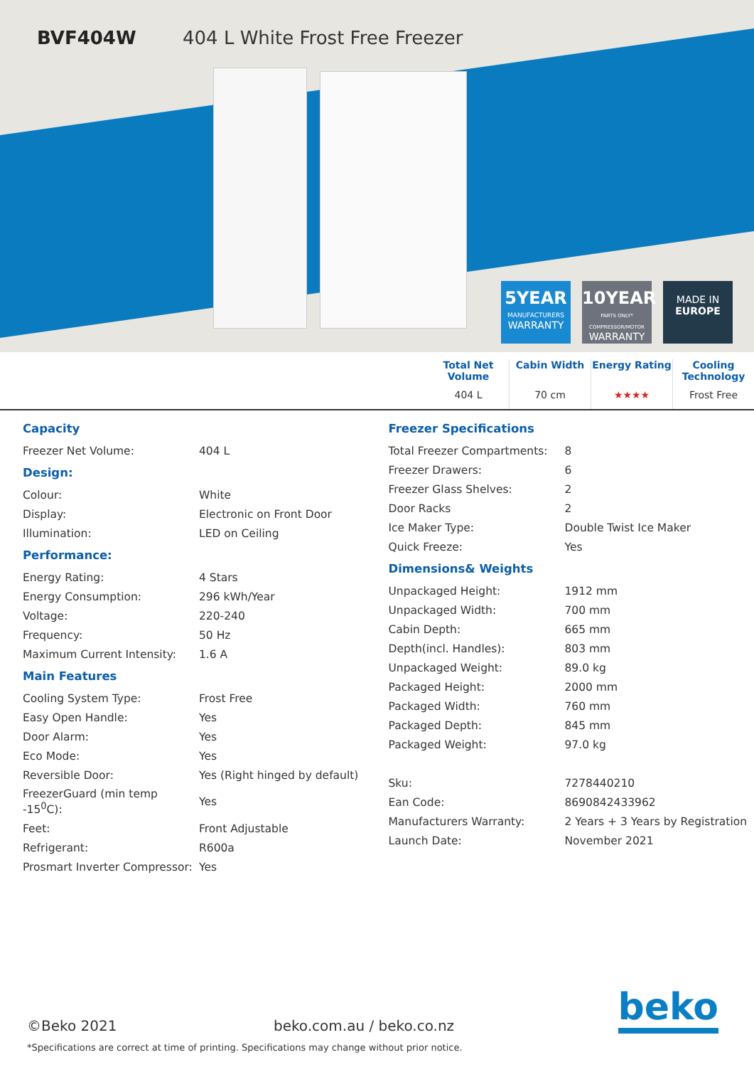BVF404W 404 L White Frost Free Freezer
5YEAR
MANUFACTURERS
WARRANTY
10YEAR
PARTS ONLY* COMPRESSOR/MOTOR
WARRANTY
MADE IN
EUROPE
Total Net Volume
404 L
Cabin Width
70 cm
Energy Rating
★★★★
Cooling Technology
Frost Free
| Capacity | |
| Freezer Net Volume: | 404 L |
| Design: | |
| Colour: | White |
| Display: | Electronic on Front Door |
| Illumination: | LED on Ceiling |
| Performance: | |
| Energy Rating: | 4 Stars |
| Energy Consumption: | 296 kWh/Year |
| Voltage: | 220-240 |
| Frequency: | 50 Hz |
| Maximum Current Intensity: | 1.6 A |
| Main Features | |
| Cooling System Type: | Frost Free |
| Easy Open Handle: | Yes |
| Door Alarm: | Yes |
| Eco Mode: | Yes |
| Reversible Door: | Yes (Right hinged by default) |
| FreezerGuard (min temp -15<sup>0</sup>C): | Yes |
| Feet: | Front Adjustable |
| Refrigerant: | R600a |
| Prosmart Inverter Compressor: | Yes |
| Freezer Specifications | |
| Total Freezer Compartments: | 8 |
| Freezer Drawers: | 6 |
| Freezer Glass Shelves: | 2 |
| Door Racks | 2 |
| Ice Maker Type: | Double Twist Ice Maker |
| Quick Freeze: | Yes |
| Dimensions& Weights | |
| Unpackaged Height: | 1912 mm |
| Unpackaged Width: | 700 mm |
| Cabin Depth: | 665 mm |
| Depth(incl. Handles): | 803 mm |
| Unpackaged Weight: | 89.0 kg |
| Packaged Height: | 2000 mm |
| Packaged Width: | 760 mm |
| Packaged Depth: | 845 mm |
| Packaged Weight: | 97.0 kg |
| Sku: | 7278440210 |
| Ean Code: | 8690842433962 |
| Manufacturers Warranty: | 2 Years + 3 Years by Registration |
| Launch Date: | November 2021 |
beko ©Beko 2021 beko.com.au / beko.co.nz
*Specifications are correct at time of printing. Specifications may change without prior notice.